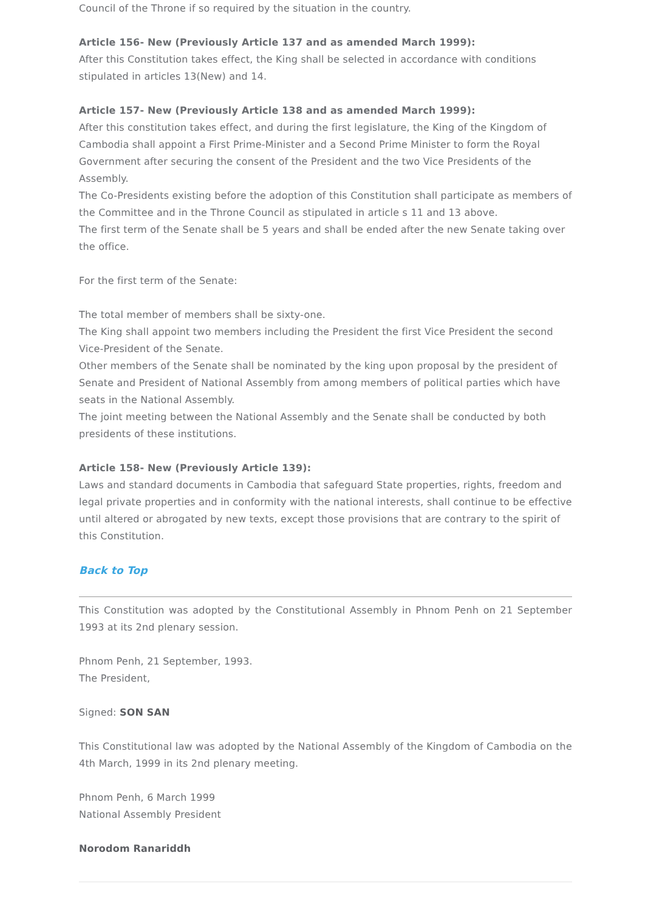Council of the Throne if so required by the situation in the country.
Article 156- New (Previously Article 137 and as amended March 1999):
After this Constitution takes effect, the King shall be selected in accordance with conditions stipulated in articles 13(New) and 14.
Article 157- New (Previously Article 138 and as amended March 1999):
After this constitution takes effect, and during the first legislature, the King of the Kingdom of Cambodia shall appoint a First Prime-Minister and a Second Prime Minister to form the Royal Government after securing the consent of the President and the two Vice Presidents of the Assembly.
The Co-Presidents existing before the adoption of this Constitution shall participate as members of the Committee and in the Throne Council as stipulated in article s 11 and 13 above.
The first term of the Senate shall be 5 years and shall be ended after the new Senate taking over the office.
For the first term of the Senate:
The total member of members shall be sixty-one.
The King shall appoint two members including the President the first Vice President the second Vice-President of the Senate.
Other members of the Senate shall be nominated by the king upon proposal by the president of Senate and President of National Assembly from among members of political parties which have seats in the National Assembly.
The joint meeting between the National Assembly and the Senate shall be conducted by both presidents of these institutions.
Article 158- New (Previously Article 139):
Laws and standard documents in Cambodia that safeguard State properties, rights, freedom and legal private properties and in conformity with the national interests, shall continue to be effective until altered or abrogated by new texts, except those provisions that are contrary to the spirit of this Constitution.
Back to Top
This Constitution was adopted by the Constitutional Assembly in Phnom Penh on 21 September 1993 at its 2nd plenary session.
Phnom Penh, 21 September, 1993.
The President,
Signed: SON SAN
This Constitutional law was adopted by the National Assembly of the Kingdom of Cambodia on the 4th March, 1999 in its 2nd plenary meeting.
Phnom Penh, 6 March 1999
National Assembly President
Norodom Ranariddh